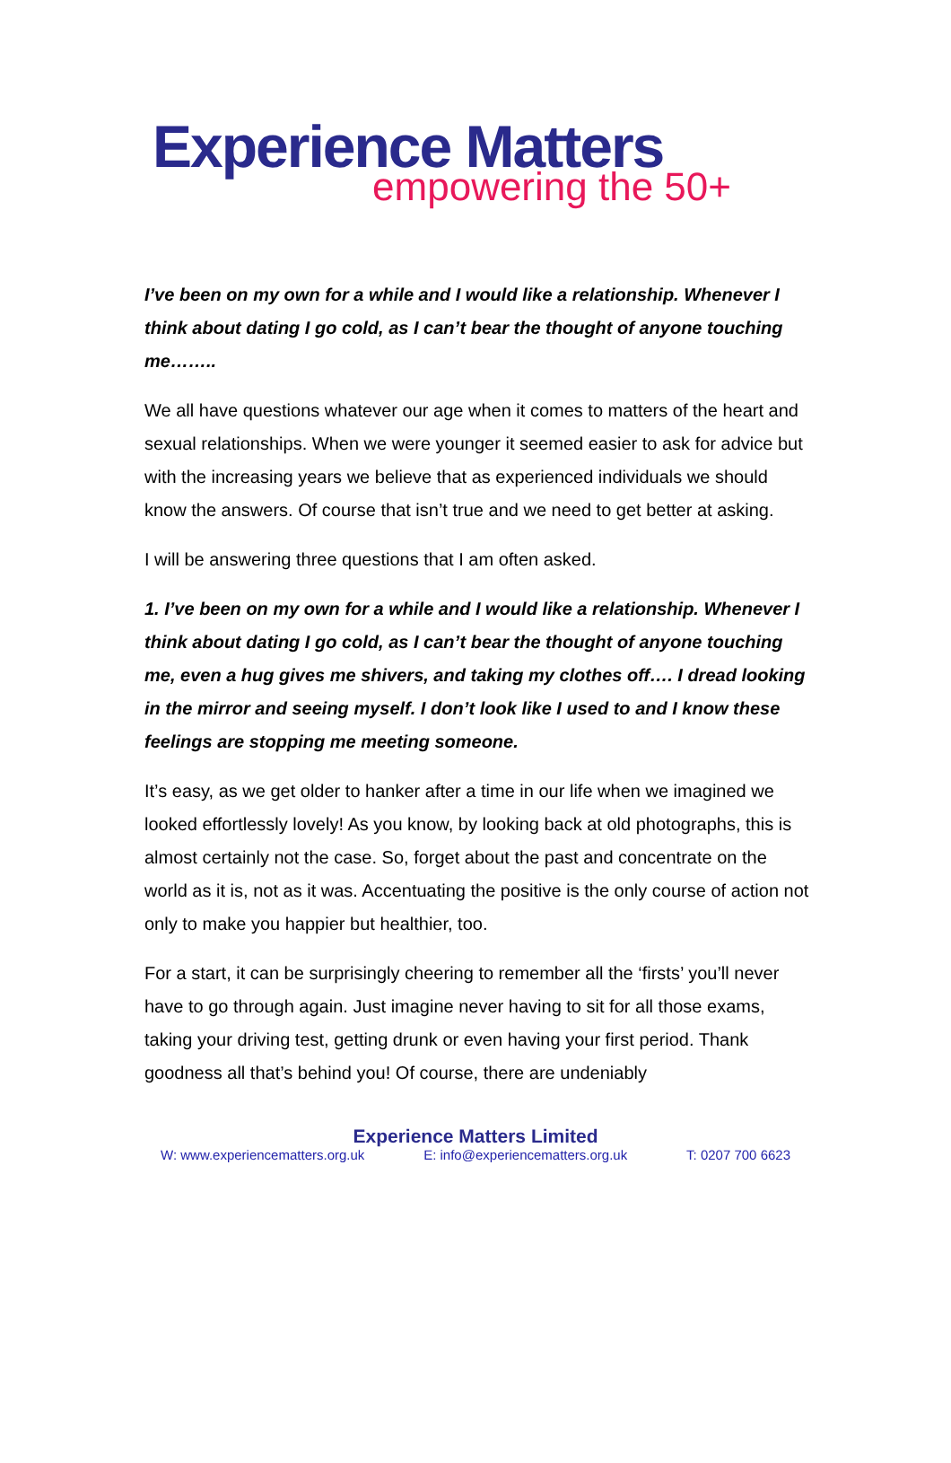Experience Matters
empowering the 50+
I’ve been on my own for a while and I would like a relationship. Whenever I think about dating I go cold, as I can’t bear the thought of anyone touching me……..
We all have questions whatever our age when it comes to matters of the heart and sexual relationships. When we were younger it seemed easier to ask for advice but with the increasing years we believe that as experienced individuals we should know the answers. Of course that isn’t true and we need to get better at asking.
I will be answering three questions that I am often asked.
1. I’ve been on my own for a while and I would like a relationship. Whenever I think about dating I go cold, as I can’t bear the thought of anyone touching me, even a hug gives me shivers, and taking my clothes off…. I dread looking in the mirror and seeing myself. I don’t look like I used to and I know these feelings are stopping me meeting someone.
It’s easy, as we get older to hanker after a time in our life when we imagined we looked effortlessly lovely! As you know, by looking back at old photographs, this is almost certainly not the case. So, forget about the past and concentrate on the world as it is, not as it was. Accentuating the positive is the only course of action not only to make you happier but healthier, too.
For a start, it can be surprisingly cheering to remember all the ‘firsts’ you’ll never have to go through again. Just imagine never having to sit for all those exams, taking your driving test, getting drunk or even having your first period. Thank goodness all that’s behind you! Of course, there are undeniably
Experience Matters Limited
W: www.experiencematters.org.uk E: info@experiencematters.org.uk T: 0207 700 6623